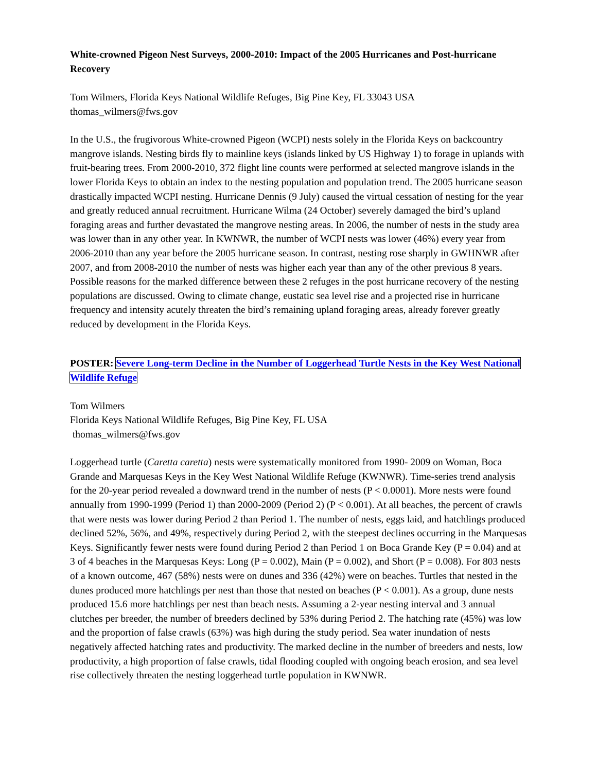White-crowned Pigeon Nest Surveys, 2000-2010: Impact of the 2005 Hurricanes and Post-hurricane Recovery
Tom Wilmers, Florida Keys National Wildlife Refuges, Big Pine Key, FL 33043 USA
thomas_wilmers@fws.gov
In the U.S., the frugivorous White-crowned Pigeon (WCPI) nests solely in the Florida Keys on backcountry mangrove islands. Nesting birds fly to mainline keys (islands linked by US Highway 1) to forage in uplands with fruit-bearing trees. From 2000-2010, 372 flight line counts were performed at selected mangrove islands in the lower Florida Keys to obtain an index to the nesting population and population trend. The 2005 hurricane season drastically impacted WCPI nesting. Hurricane Dennis (9 July) caused the virtual cessation of nesting for the year and greatly reduced annual recruitment. Hurricane Wilma (24 October) severely damaged the bird’s upland foraging areas and further devastated the mangrove nesting areas. In 2006, the number of nests in the study area was lower than in any other year. In KWNWR, the number of WCPI nests was lower (46%) every year from 2006-2010 than any year before the 2005 hurricane season. In contrast, nesting rose sharply in GWHNWR after 2007, and from 2008-2010 the number of nests was higher each year than any of the other previous 8 years. Possible reasons for the marked difference between these 2 refuges in the post hurricane recovery of the nesting populations are discussed. Owing to climate change, eustatic sea level rise and a projected rise in hurricane frequency and intensity acutely threaten the bird’s remaining upland foraging areas, already forever greatly reduced by development in the Florida Keys.
POSTER: Severe Long-term Decline in the Number of Loggerhead Turtle Nests in the Key West National Wildlife Refuge
Tom Wilmers
Florida Keys National Wildlife Refuges, Big Pine Key, FL USA
thomas_wilmers@fws.gov
Loggerhead turtle (Caretta caretta) nests were systematically monitored from 1990- 2009 on Woman, Boca Grande and Marquesas Keys in the Key West National Wildlife Refuge (KWNWR). Time-series trend analysis for the 20-year period revealed a downward trend in the number of nests (P < 0.0001). More nests were found annually from 1990-1999 (Period 1) than 2000-2009 (Period 2) (P < 0.001). At all beaches, the percent of crawls that were nests was lower during Period 2 than Period 1. The number of nests, eggs laid, and hatchlings produced declined 52%, 56%, and 49%, respectively during Period 2, with the steepest declines occurring in the Marquesas Keys. Significantly fewer nests were found during Period 2 than Period 1 on Boca Grande Key (P = 0.04) and at 3 of 4 beaches in the Marquesas Keys: Long (P = 0.002), Main (P = 0.002), and Short (P = 0.008). For 803 nests of a known outcome, 467 (58%) nests were on dunes and 336 (42%) were on beaches. Turtles that nested in the dunes produced more hatchlings per nest than those that nested on beaches (P < 0.001). As a group, dune nests produced 15.6 more hatchlings per nest than beach nests. Assuming a 2-year nesting interval and 3 annual clutches per breeder, the number of breeders declined by 53% during Period 2. The hatching rate (45%) was low and the proportion of false crawls (63%) was high during the study period. Sea water inundation of nests negatively affected hatching rates and productivity. The marked decline in the number of breeders and nests, low productivity, a high proportion of false crawls, tidal flooding coupled with ongoing beach erosion, and sea level rise collectively threaten the nesting loggerhead turtle population in KWNWR.